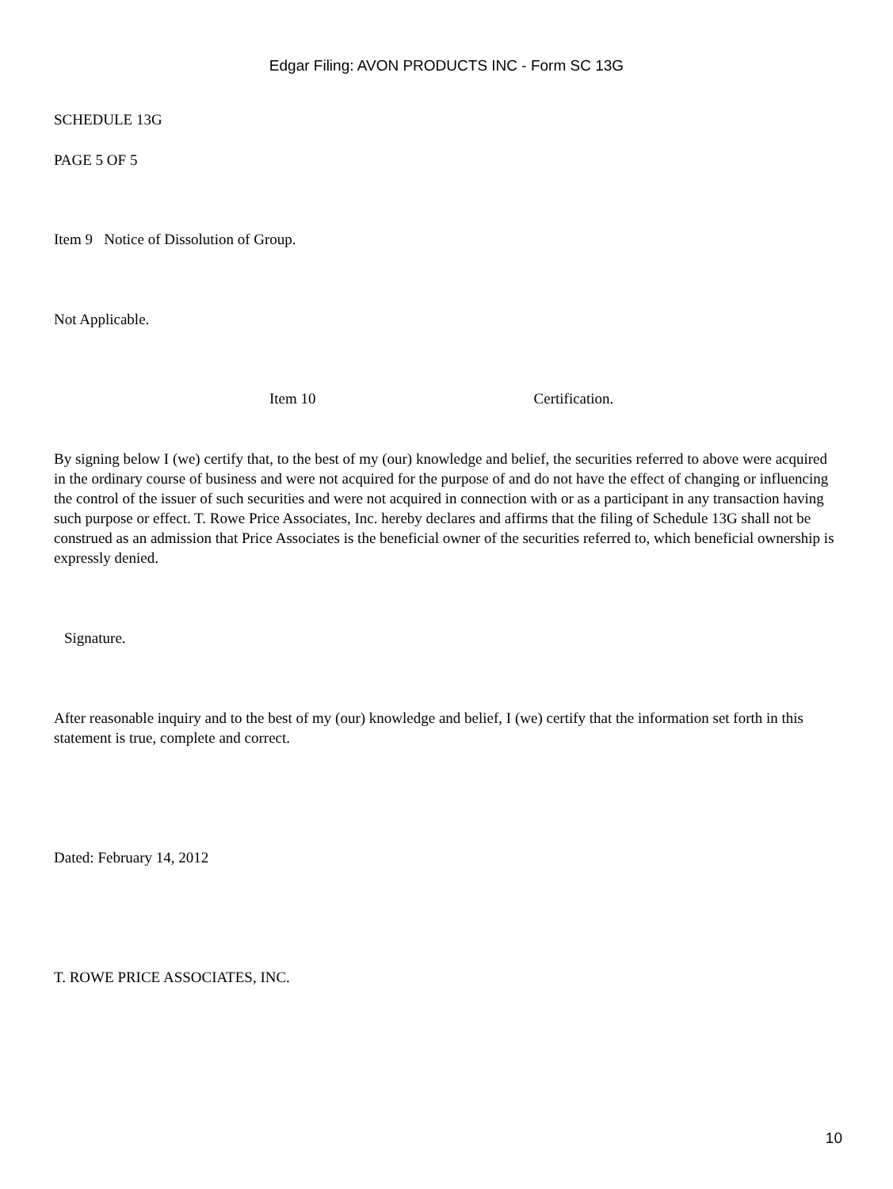Edgar Filing: AVON PRODUCTS INC - Form SC 13G
SCHEDULE 13G
PAGE 5 OF 5
Item 9 Notice of Dissolution of Group.
Not Applicable.
Item 10 Certification.
By signing below I (we) certify that, to the best of my (our) knowledge and belief, the securities referred to above were acquired in the ordinary course of business and were not acquired for the purpose of and do not have the effect of changing or influencing the control of the issuer of such securities and were not acquired in connection with or as a participant in any transaction having such purpose or effect. T. Rowe Price Associates, Inc. hereby declares and affirms that the filing of Schedule 13G shall not be construed as an admission that Price Associates is the beneficial owner of the securities referred to, which beneficial ownership is expressly denied.
Signature.
After reasonable inquiry and to the best of my (our) knowledge and belief, I (we) certify that the information set forth in this statement is true, complete and correct.
Dated: February 14, 2012
T. ROWE PRICE ASSOCIATES, INC.
10